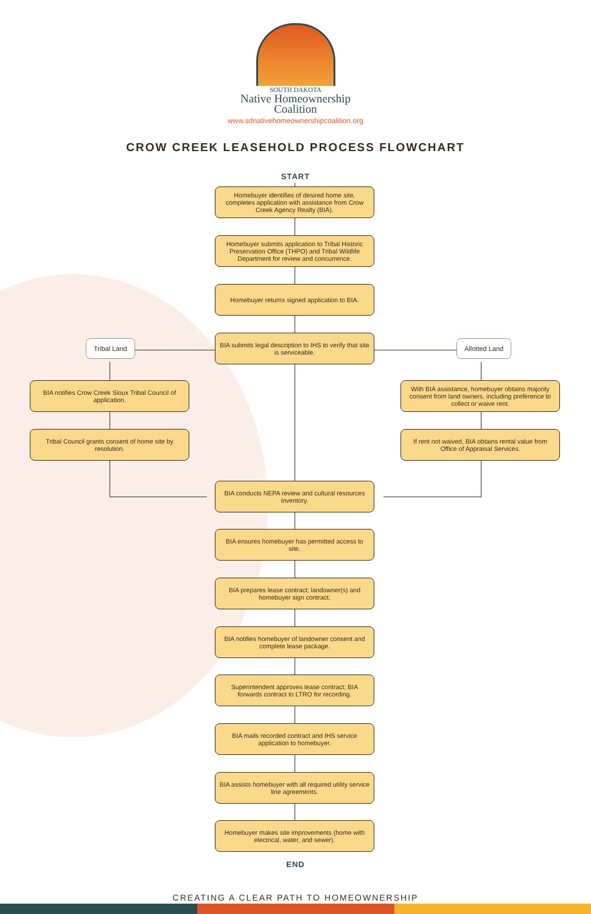SOUTH DAKOTA
Native Homeownership
Coalition
www.sdnativehomeownershipcoalition.org
CROW CREEK LEASEHOLD PROCESS FLOWCHART
START
Homebuyer identifies of desired home site, completes application with assistance from Crow Creek Agency Realty (BIA).
Homebuyer submits application to Tribal Historic Preservation Office (THPO) and Tribal Wildlife Department for review and concurrence.
Homebuyer returns signed application to BIA.
Tribal Land
BIA submits legal description to IHS to verify that site is serviceable.
Allotted Land
BIA notifies Crow Creek Sioux Tribal Council of application.
Tribal Council grants consent of home site by resolution.
With BIA assistance, homebuyer obtains majority consent from land owners, including preference to collect or waive rent.
If rent not waived, BIA obtains rental value from Office of Appraisal Services.
BIA conducts NEPA review and cultural resources inventory.
BIA ensures homebuyer has permitted access to site.
BIA prepares lease contract; landowner(s) and homebuyer sign contract.
BIA notifies homebuyer of landowner consent and complete lease package.
Superintendent approves lease contract; BIA forwards contract to LTRO for recording.
BIA mails recorded contract and IHS service application to homebuyer.
BIA assists homebuyer with all required utility service line agreements.
Homebuyer makes site improvements (home with electrical, water, and sewer).
END
CREATING A CLEAR PATH TO HOMEOWNERSHIP